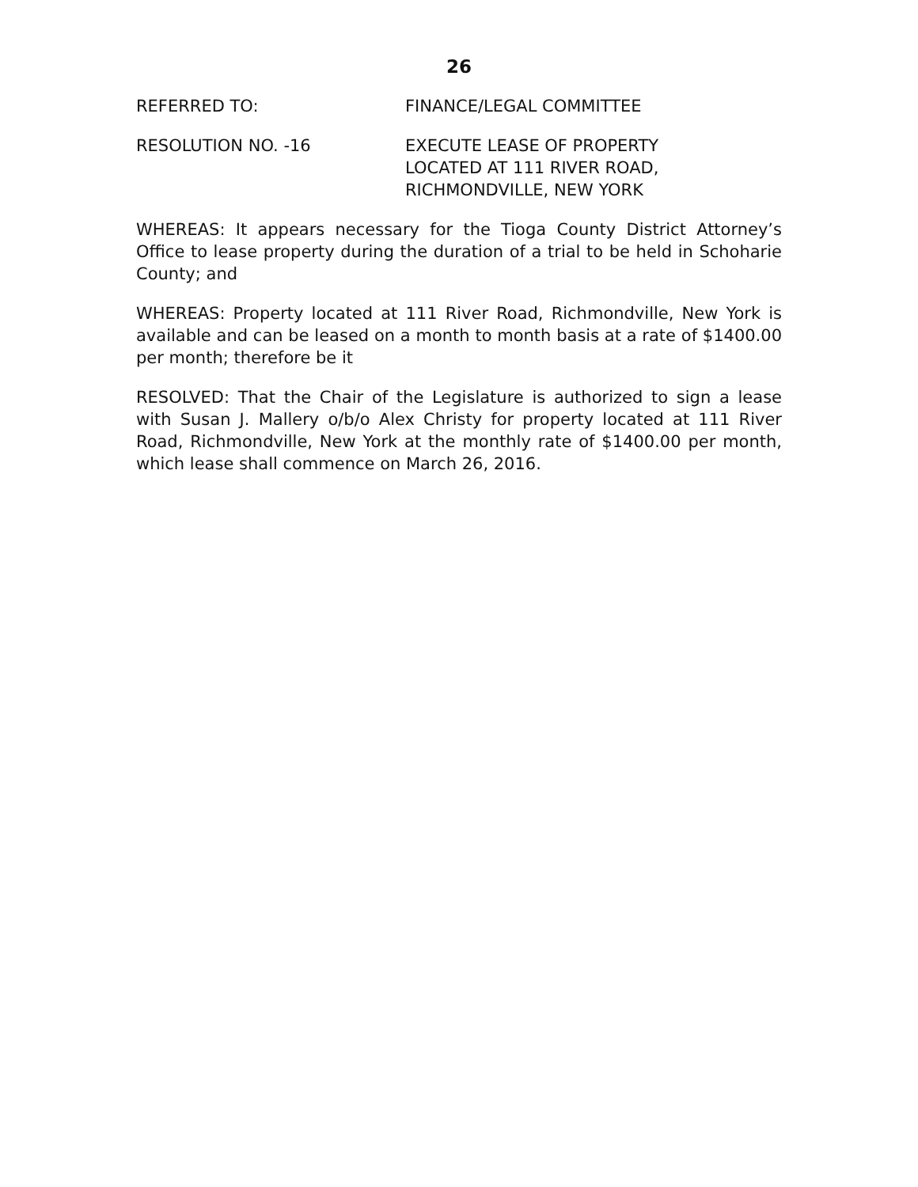26
REFERRED TO: FINANCE/LEGAL COMMITTEE
RESOLUTION NO. -16 EXECUTE LEASE OF PROPERTY
LOCATED AT 111 RIVER ROAD,
RICHMONDVILLE, NEW YORK
WHEREAS: It appears necessary for the Tioga County District Attorney’s Office to lease property during the duration of a trial to be held in Schoharie County; and
WHEREAS: Property located at 111 River Road, Richmondville, New York is available and can be leased on a month to month basis at a rate of $1400.00 per month; therefore be it
RESOLVED: That the Chair of the Legislature is authorized to sign a lease with Susan J. Mallery o/b/o Alex Christy for property located at 111 River Road, Richmondville, New York at the monthly rate of $1400.00 per month, which lease shall commence on March 26, 2016.